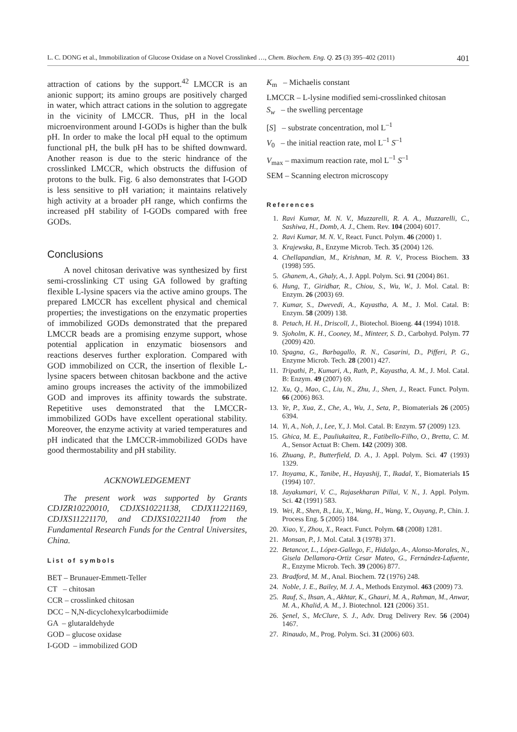L. C. DONG et al., Immobilization of Glucose Oxidase on a Novel Crosslinked …, Chem. Biochem. Eng. Q. 25 (3) 395–402 (2011) 401
attraction of cations by the support.<sup>42</sup> LMCCR is an anionic support; its amino groups are positively charged in water, which attract cations in the solution to aggregate in the vicinity of LMCCR. Thus, pH in the local microenvironment around I-GODs is higher than the bulk pH. In order to make the local pH equal to the optimum functional pH, the bulk pH has to be shifted downward. Another reason is due to the steric hindrance of the crosslinked LMCCR, which obstructs the diffusion of protons to the bulk. Fig. 6 also demonstrates that I-GOD is less sensitive to pH variation; it maintains relatively high activity at a broader pH range, which confirms the increased pH stability of I-GODs compared with free GODs.
Conclusions
A novel chitosan derivative was synthesized by first semi-crosslinking CT using GA followed by grafting flexible L-lysine spacers via the active amino groups. The prepared LMCCR has excellent physical and chemical properties; the investigations on the enzymatic properties of immobilized GODs demonstrated that the prepared LMCCR beads are a promising enzyme support, whose potential application in enzymatic biosensors and reactions deserves further exploration. Compared with GOD immobilized on CCR, the insertion of flexible L-lysine spacers between chitosan backbone and the active amino groups increases the activity of the immobilized GOD and improves its affinity towards the substrate. Repetitive uses demonstrated that the LMCCR-immobilized GODs have excellent operational stability. Moreover, the enzyme activity at varied temperatures and pH indicated that the LMCCR-immobilized GODs have good thermostability and pH stability.
ACKNOWLEDGEMENT
The present work was supported by Grants CDJZR10220010, CDJXS10221138, CDJX11221169, CDJXS11221170, and CDJXS10221140 from the Fundamental Research Funds for the Central Universites, China.
List of symbols
BET – Brunauer-Emmett-Teller
CT – chitosan
CCR – crosslinked chitosan
DCC – N,N-dicyclohexylcarbodiimide
GA – glutaraldehyde
GOD – glucose oxidase
I-GOD – immobilized GOD
K<sub>m</sub> – Michaelis constant
LMCCR – L-lysine modified semi-crosslinked chitosan
S<sub>w</sub> – the swelling percentage
[S] – substrate concentration, mol L<sup>–1</sup>
V<sub>0</sub> – the initial reaction rate, mol L<sup>–1</sup> S<sup>–1</sup>
V<sub>max</sub> – maximum reaction rate, mol L<sup>–1</sup> S<sup>–1</sup>
SEM – Scanning electron microscopy
References
1. Ravi Kumar, M. N. V., Muzzarelli, R. A. A., Muzzarelli, C., Sashiwa, H., Domb, A. J., Chem. Rev. 104 (2004) 6017.
2. Ravi Kumar, M. N. V., React. Funct. Polym. 46 (2000) 1.
3. Krajewska, B., Enzyme Microb. Tech. 35 (2004) 126.
4. Chellapandian, M., Krishnan, M. R. V., Process Biochem. 33 (1998) 595.
5. Ghanem, A., Ghaly, A., J. Appl. Polym. Sci. 91 (2004) 861.
6. Hung, T., Giridhar, R., Chiou, S., Wu, W., J. Mol. Catal. B: Enzym. 26 (2003) 69.
7. Kumar, S., Dwevedi, A., Kayastha, A. M., J. Mol. Catal. B: Enzym. 58 (2009) 138.
8. Petach, H. H., Driscoll, J., Biotechol. Bioeng. 44 (1994) 1018.
9. Sjoholm, K. H., Cooney, M., Minteer, S. D., Carbohyd. Polym. 77 (2009) 420.
10. Spagna, G., Barbagallo, R. N., Casarini, D., Pifferi, P. G., Enzyme Microb. Tech. 28 (2001) 427.
11. Tripathi, P., Kumari, A., Rath, P., Kayastha, A. M., J. Mol. Catal. B: Enzym. 49 (2007) 69.
12. Xu, Q., Mao, C., Liu, N., Zhu, J., Shen, J., React. Funct. Polym. 66 (2006) 863.
13. Ye, P., Xua, Z., Che, A., Wu, J., Seta, P., Biomaterials 26 (2005) 6394.
14. Yi, A., Noh, J., Lee, Y., J. Mol. Catal. B: Enzym. 57 (2009) 123.
15. Ghica, M. E., Pauliukaitea, R., Fatibello-Filho, O., Bretta, C. M. A., Sensor Actuat B: Chem. 142 (2009) 308.
16. Zhuang, P., Butterfield, D. A., J. Appl. Polym. Sci. 47 (1993) 1329.
17. Itoyama, K., Tanibe, H., Hayashij, T., Ikadal, Y., Biomaterials 15 (1994) 107.
18. Jayakumari, V. C., Rajasekharan Pillai, V. N., J. Appl. Polym. Sci. 42 (1991) 583.
19. Wei, R., Shen, B., Liu, X., Wang, H., Wang, Y., Ouyang, P., Chin. J. Process Eng. 5 (2005) 184.
20. Xiao, Y., Zhou, X., React. Funct. Polym. 68 (2008) 1281.
21. Monsan, P., J. Mol. Catal. 3 (1978) 371.
22. Betancor, L., López-Gallego, F., Hidalgo, A-, Alonso-Morales, N., Gisela Dellamora-Ortiz Cesar Mateo, G., Fernández-Lafuente, R., Enzyme Microb. Tech. 39 (2006) 877.
23. Bradford, M. M., Anal. Biochem. 72 (1976) 248.
24. Noble, J. E., Bailey, M. J. A., Methods Enzymol. 463 (2009) 73.
25. Rauf, S., Ihsan, A., Akhtar, K., Ghauri, M. A., Rahman, M., Anwar, M. A., Khalid, A. M., J. Biotechnol. 121 (2006) 351.
26. Şenel, S., McClure, S. J., Adv. Drug Delivery Rev. 56 (2004) 1467.
27. Rinaudo, M., Prog. Polym. Sci. 31 (2006) 603.